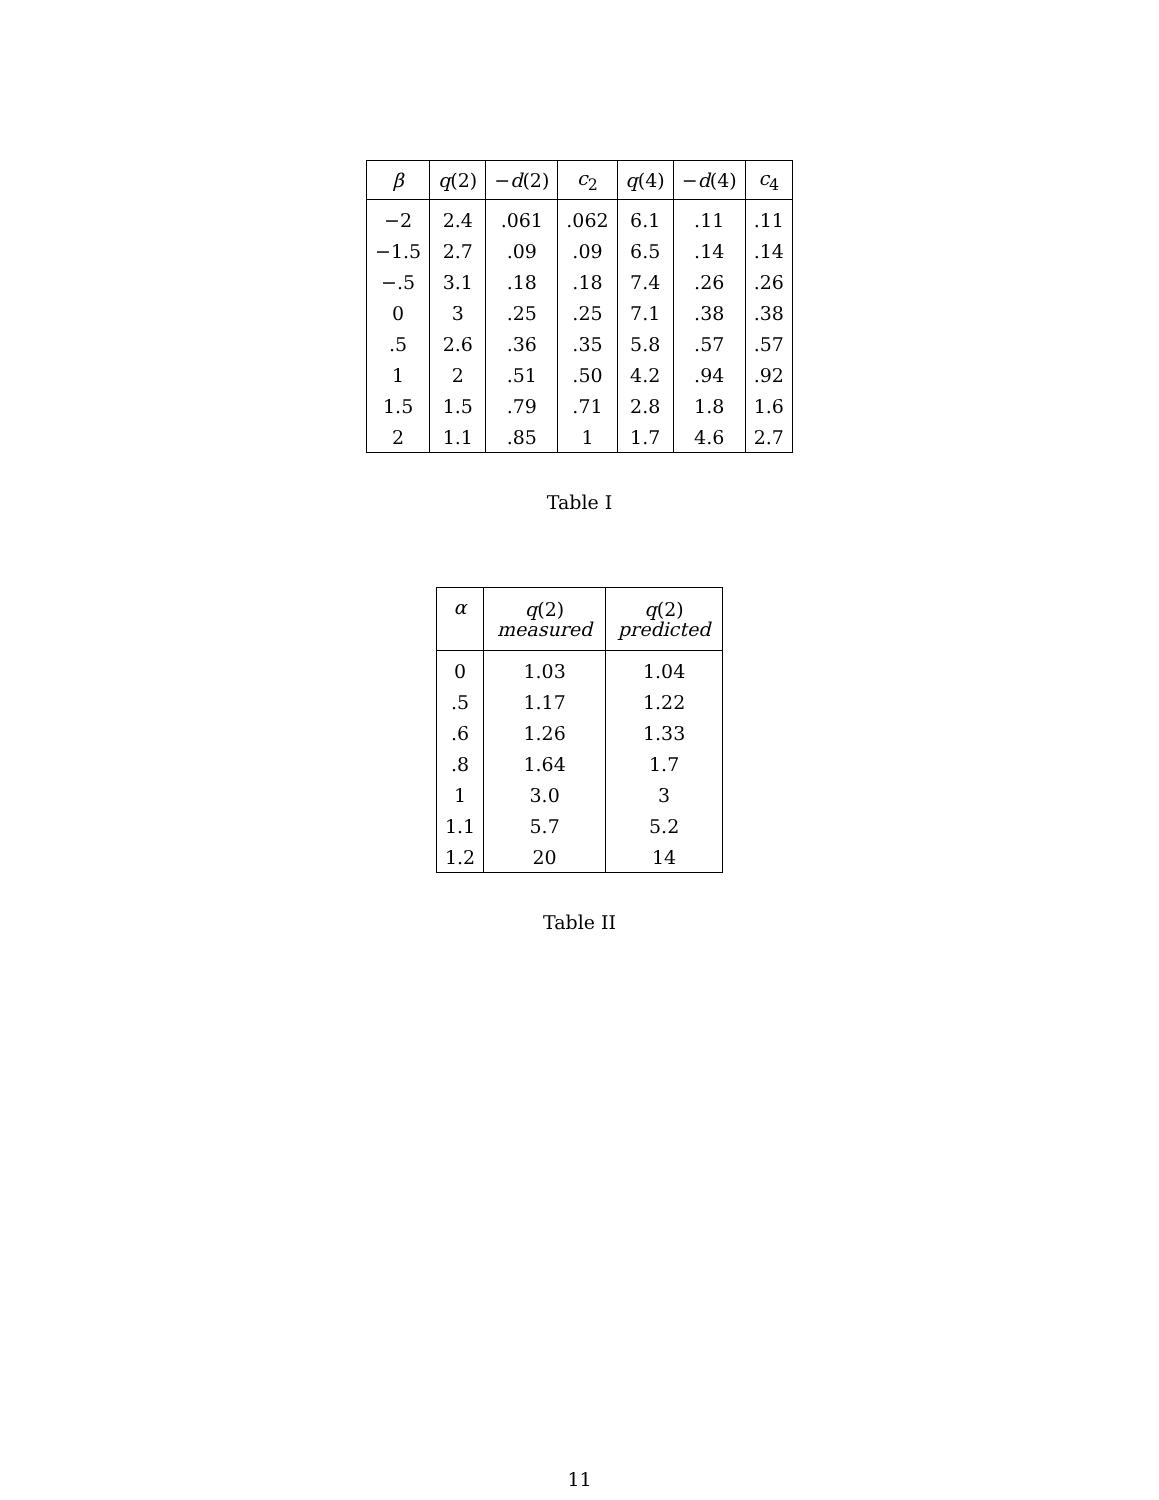| β | q (2) | − d (2) | c<sub>2</sub> | q (4) | − d (4) | c<sub>4</sub> |
| --- | --- | --- | --- | --- | --- | --- |
| −2 | 2.4 | .061 | .062 | 6.1 | .11 | .11 |
| −1.5 | 2.7 | .09 | .09 | 6.5 | .14 | .14 |
| −.5 | 3.1 | .18 | .18 | 7.4 | .26 | .26 |
| 0 | 3 | .25 | .25 | 7.1 | .38 | .38 |
| .5 | 2.6 | .36 | .35 | 5.8 | .57 | .57 |
| 1 | 2 | .51 | .50 | 4.2 | .94 | .92 |
| 1.5 | 1.5 | .79 | .71 | 2.8 | 1.8 | 1.6 |
| 2 | 1.1 | .85 | 1 | 1.7 | 4.6 | 2.7 |
Table I
| α | q (2) measured | q (2) predicted |
| --- | --- | --- |
| 0 | 1.03 | 1.04 |
| .5 | 1.17 | 1.22 |
| .6 | 1.26 | 1.33 |
| .8 | 1.64 | 1.7 |
| 1 | 3.0 | 3 |
| 1.1 | 5.7 | 5.2 |
| 1.2 | 20 | 14 |
Table II
11